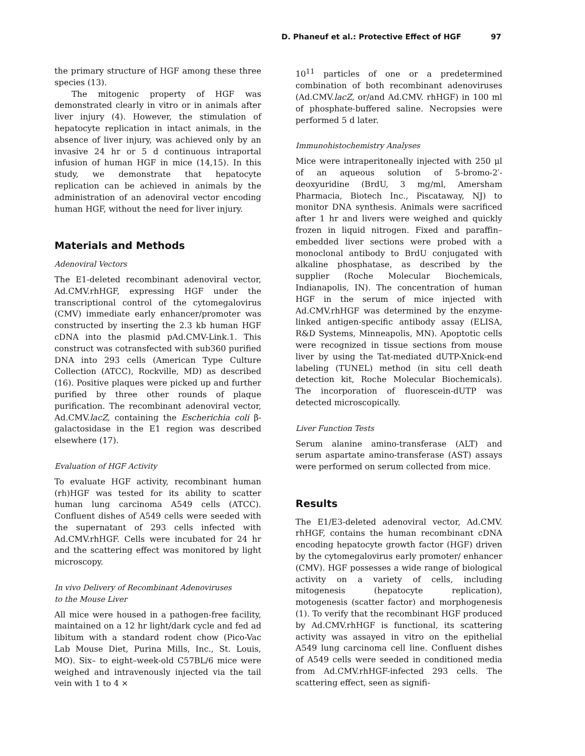D. Phaneuf et al.: Protective Effect of HGF 97
the primary structure of HGF among these three species (13).
The mitogenic property of HGF was demonstrated clearly in vitro or in animals after liver injury (4). However, the stimulation of hepatocyte replication in intact animals, in the absence of liver injury, was achieved only by an invasive 24 hr or 5 d continuous intraportal infusion of human HGF in mice (14,15). In this study, we demonstrate that hepatocyte replication can be achieved in animals by the administration of an adenoviral vector encoding human HGF, without the need for liver injury.
Materials and Methods
Adenoviral Vectors
The E1-deleted recombinant adenoviral vector, Ad.CMV.rhHGF, expressing HGF under the transcriptional control of the cytomegalovirus (CMV) immediate early enhancer/promoter was constructed by inserting the 2.3 kb human HGF cDNA into the plasmid pAd.CMV-Link.1. This construct was cotransfected with sub360 purified DNA into 293 cells (American Type Culture Collection (ATCC), Rockville, MD) as described (16). Positive plaques were picked up and further purified by three other rounds of plaque purification. The recombinant adenoviral vector, Ad.CMV.lacZ, containing the Escherichia coli β-galactosidase in the E1 region was described elsewhere (17).
Evaluation of HGF Activity
To evaluate HGF activity, recombinant human (rh)HGF was tested for its ability to scatter human lung carcinoma A549 cells (ATCC). Confluent dishes of A549 cells were seeded with the supernatant of 293 cells infected with Ad.CMV.rhHGF. Cells were incubated for 24 hr and the scattering effect was monitored by light microscopy.
In vivo Delivery of Recombinant Adenoviruses
to the Mouse Liver
All mice were housed in a pathogen-free facility, maintained on a 12 hr light/dark cycle and fed ad libitum with a standard rodent chow (Pico-Vac Lab Mouse Diet, Purina Mills, Inc., St. Louis, MO). Six– to eight–week-old C57BL/6 mice were weighed and intravenously injected via the tail vein with 1 to 4 ×
10<sup>11</sup> particles of one or a predetermined combination of both recombinant adenoviruses (Ad.CMV.lacZ, or/and Ad.CMV. rhHGF) in 100 ml of phosphate-buffered saline. Necropsies were performed 5 d later.
Immunohistochemistry Analyses
Mice were intraperitoneally injected with 250 μl of an aqueous solution of 5-bromo-2′-deoxyuridine (BrdU, 3 mg/ml, Amersham Pharmacia, Biotech Inc., Piscataway, NJ) to monitor DNA synthesis. Animals were sacrificed after 1 hr and livers were weighed and quickly frozen in liquid nitrogen. Fixed and paraffin–embedded liver sections were probed with a monoclonal antibody to BrdU conjugated with alkaline phosphatase, as described by the supplier (Roche Molecular Biochemicals, Indianapolis, IN). The concentration of human HGF in the serum of mice injected with Ad.CMV.rhHGF was determined by the enzyme-linked antigen-specific antibody assay (ELISA, R&D Systems, Minneapolis, MN). Apoptotic cells were recognized in tissue sections from mouse liver by using the Tat-mediated dUTP-Xnick-end labeling (TUNEL) method (in situ cell death detection kit, Roche Molecular Biochemicals). The incorporation of fluorescein-dUTP was detected microscopically.
Liver Function Tests
Serum alanine amino-transferase (ALT) and serum aspartate amino-transferase (AST) assays were performed on serum collected from mice.
Results
The E1/E3-deleted adenoviral vector, Ad.CMV. rhHGF, contains the human recombinant cDNA encoding hepatocyte growth factor (HGF) driven by the cytomegalovirus early promoter/ enhancer (CMV). HGF possesses a wide range of biological activity on a variety of cells, including mitogenesis (hepatocyte replication), motogenesis (scatter factor) and morphogenesis (1). To verify that the recombinant HGF produced by Ad.CMV.rhHGF is functional, its scattering activity was assayed in vitro on the epithelial A549 lung carcinoma cell line. Confluent dishes of A549 cells were seeded in conditioned media from Ad.CMV.rhHGF-infected 293 cells. The scattering effect, seen as signifi-